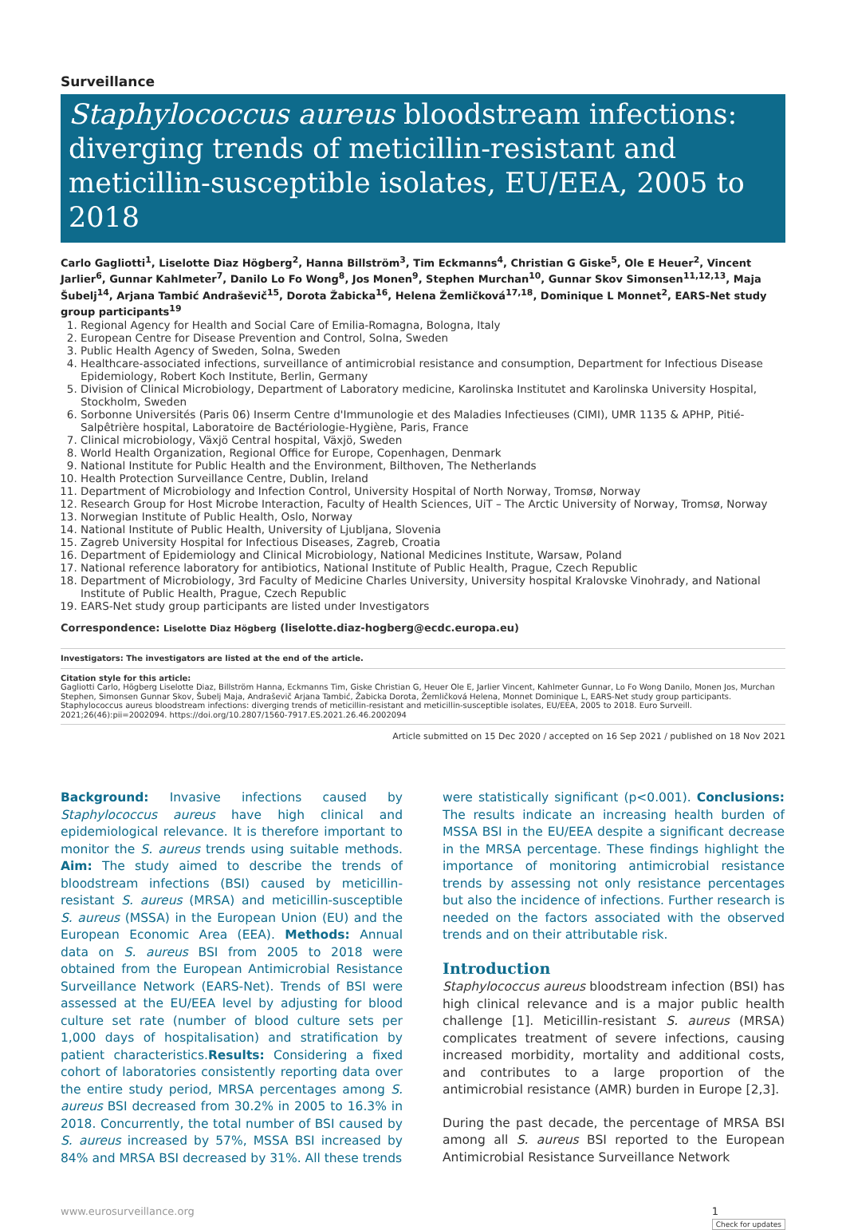Surveillance
Staphylococcus aureus bloodstream infections: diverging trends of meticillin-resistant and meticillin-susceptible isolates, EU/EEA, 2005 to 2018
Carlo Gagliotti<sup>1</sup>, Liselotte Diaz Högberg<sup>2</sup>, Hanna Billström<sup>3</sup>, Tim Eckmanns<sup>4</sup>, Christian G Giske<sup>5</sup>, Ole E Heuer<sup>2</sup>, Vincent Jarlier<sup>6</sup>, Gunnar Kahlmeter<sup>7</sup>, Danilo Lo Fo Wong<sup>8</sup>, Jos Monen<sup>9</sup>, Stephen Murchan<sup>10</sup>, Gunnar Skov Simonsen<sup>11,12,13</sup>, Maja Šubelj<sup>14</sup>, Arjana Tambić Andraševič<sup>15</sup>, Dorota Žabicka<sup>16</sup>, Helena Žemličková<sup>17,18</sup>, Dominique L Monnet<sup>2</sup>, EARS-Net study group participants<sup>19</sup>
1. Regional Agency for Health and Social Care of Emilia-Romagna, Bologna, Italy
2. European Centre for Disease Prevention and Control, Solna, Sweden
3. Public Health Agency of Sweden, Solna, Sweden
4. Healthcare-associated infections, surveillance of antimicrobial resistance and consumption, Department for Infectious Disease Epidemiology, Robert Koch Institute, Berlin, Germany
5. Division of Clinical Microbiology, Department of Laboratory medicine, Karolinska Institutet and Karolinska University Hospital, Stockholm, Sweden
6. Sorbonne Universités (Paris 06) Inserm Centre d'Immunologie et des Maladies Infectieuses (CIMI), UMR 1135 & APHP, Pitié-Salpêtrière hospital, Laboratoire de Bactériologie-Hygiène, Paris, France
7. Clinical microbiology, Växjö Central hospital, Växjö, Sweden
8. World Health Organization, Regional Office for Europe, Copenhagen, Denmark
9. National Institute for Public Health and the Environment, Bilthoven, The Netherlands
10. Health Protection Surveillance Centre, Dublin, Ireland
11. Department of Microbiology and Infection Control, University Hospital of North Norway, Tromsø, Norway
12. Research Group for Host Microbe Interaction, Faculty of Health Sciences, UiT – The Arctic University of Norway, Tromsø, Norway
13. Norwegian Institute of Public Health, Oslo, Norway
14. National Institute of Public Health, University of Ljubljana, Slovenia
15. Zagreb University Hospital for Infectious Diseases, Zagreb, Croatia
16. Department of Epidemiology and Clinical Microbiology, National Medicines Institute, Warsaw, Poland
17. National reference laboratory for antibiotics, National Institute of Public Health, Prague, Czech Republic
18. Department of Microbiology, 3rd Faculty of Medicine Charles University, University hospital Kralovske Vinohrady, and National Institute of Public Health, Prague, Czech Republic
19. EARS-Net study group participants are listed under Investigators
Correspondence: Liselotte Diaz Högberg (liselotte.diaz-hogberg@ecdc.europa.eu)
Investigators: The investigators are listed at the end of the article.
Citation style for this article:
Gagliotti Carlo, Högberg Liselotte Diaz, Billström Hanna, Eckmanns Tim, Giske Christian G, Heuer Ole E, Jarlier Vincent, Kahlmeter Gunnar, Lo Fo Wong Danilo, Monen Jos, Murchan Stephen, Simonsen Gunnar Skov, Šubelj Maja, Andraševič Arjana Tambić, Žabicka Dorota, Žemličková Helena, Monnet Dominique L, EARS-Net study group participants. Staphylococcus aureus bloodstream infections: diverging trends of meticillin-resistant and meticillin-susceptible isolates, EU/EEA, 2005 to 2018. Euro Surveill. 2021;26(46):pii=2002094. https://doi.org/10.2807/1560-7917.ES.2021.26.46.2002094
Article submitted on 15 Dec 2020 / accepted on 16 Sep 2021 / published on 18 Nov 2021
Background: Invasive infections caused by Staphylococcus aureus have high clinical and epidemiological relevance. It is therefore important to monitor the S. aureus trends using suitable methods. Aim: The study aimed to describe the trends of bloodstream infections (BSI) caused by meticillin-resistant S. aureus (MRSA) and meticillin-susceptible S. aureus (MSSA) in the European Union (EU) and the European Economic Area (EEA). Methods: Annual data on S. aureus BSI from 2005 to 2018 were obtained from the European Antimicrobial Resistance Surveillance Network (EARS-Net). Trends of BSI were assessed at the EU/EEA level by adjusting for blood culture set rate (number of blood culture sets per 1,000 days of hospitalisation) and stratification by patient characteristics.Results: Considering a fixed cohort of laboratories consistently reporting data over the entire study period, MRSA percentages among S. aureus BSI decreased from 30.2% in 2005 to 16.3% in 2018. Concurrently, the total number of BSI caused by S. aureus increased by 57%, MSSA BSI increased by 84% and MRSA BSI decreased by 31%. All these trends
were statistically significant (p<0.001). Conclusions: The results indicate an increasing health burden of MSSA BSI in the EU/EEA despite a significant decrease in the MRSA percentage. These findings highlight the importance of monitoring antimicrobial resistance trends by assessing not only resistance percentages but also the incidence of infections. Further research is needed on the factors associated with the observed trends and on their attributable risk.
Introduction
Staphylococcus aureus bloodstream infection (BSI) has high clinical relevance and is a major public health challenge [1]. Meticillin-resistant S. aureus (MRSA) complicates treatment of severe infections, causing increased morbidity, mortality and additional costs, and contributes to a large proportion of the antimicrobial resistance (AMR) burden in Europe [2,3].
During the past decade, the percentage of MRSA BSI among all S. aureus BSI reported to the European Antimicrobial Resistance Surveillance Network
www.eurosurveillance.org 1
Check for updates